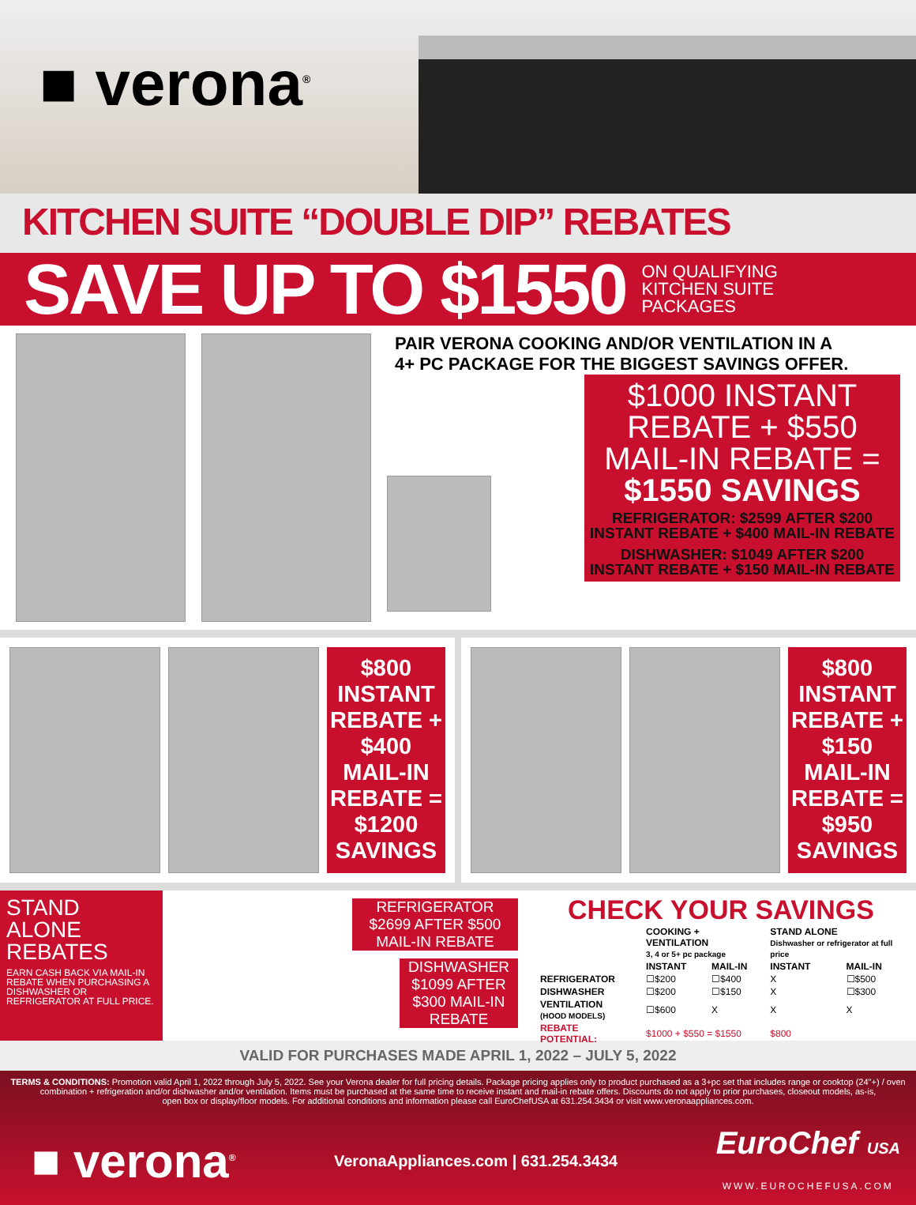■ verona<sup>®</sup>
KITCHEN SUITE “DOUBLE DIP” REBATES
SAVE UP TO $1550 ON QUALIFYING
KITCHEN SUITE
PACKAGES
PAIR VERONA COOKING AND/OR VENTILATION IN A
4+ PC PACKAGE FOR THE BIGGEST SAVINGS OFFER.
$1000 INSTANT REBATE + $550 MAIL-IN REBATE =
$1550 SAVINGS
REFRIGERATOR: $2599 AFTER $200 INSTANT REBATE + $400 MAIL-IN REBATE
DISHWASHER: $1049 AFTER $200 INSTANT REBATE + $150 MAIL-IN REBATE
$800 INSTANT REBATE + $400 MAIL-IN REBATE = $1200 SAVINGS
$800 INSTANT REBATE + $150 MAIL-IN REBATE = $950 SAVINGS
STAND ALONE REBATES
EARN CASH BACK VIA MAIL-IN REBATE WHEN PURCHASING A DISHWASHER OR REFRIGERATOR AT FULL PRICE.
REFRIGERATOR
$2699 AFTER $500 MAIL-IN REBATE
DISHWASHER $1099 AFTER $300 MAIL-IN REBATE
CHECK YOUR SAVINGS
| | COOKING + VENTILATION 3, 4 or 5+ pc package | | STAND ALONE Dishwasher or refrigerator at full price | |
| --- | --- | --- | --- | --- |
| | INSTANT | MAIL-IN | INSTANT | MAIL-IN |
| REFRIGERATOR | ☐$200 | ☐$400 | X | ☐$500 |
| DISHWASHER | ☐$200 | ☐$150 | X | ☐$300 |
| VENTILATION (HOOD MODELS) | ☐$600 | X | X | X |
| REBATE POTENTIAL: | $1000 + $550 = $1550 | | $800 | |
VALID FOR PURCHASES MADE APRIL 1, 2022 – JULY 5, 2022
TERMS & CONDITIONS: Promotion valid April 1, 2022 through July 5, 2022. See your Verona dealer for full pricing details. Package pricing applies only to product purchased as a 3+pc set that includes range or cooktop (24"+) / oven
combination + refrigeration and/or dishwasher and/or ventilation. Items must be purchased at the same time to receive instant and mail-in rebate offers. Discounts do not apply to prior purchases, closeout models, as-is,
open box or display/floor models. For additional conditions and information please call EuroChefUSA at 631.254.3434 or visit www.veronaappliances.com.
■ verona<sup>®</sup> VeronaAppliances.com | 631.254.3434 EuroChef USA
WWW.EUROCHEFUSA.COM